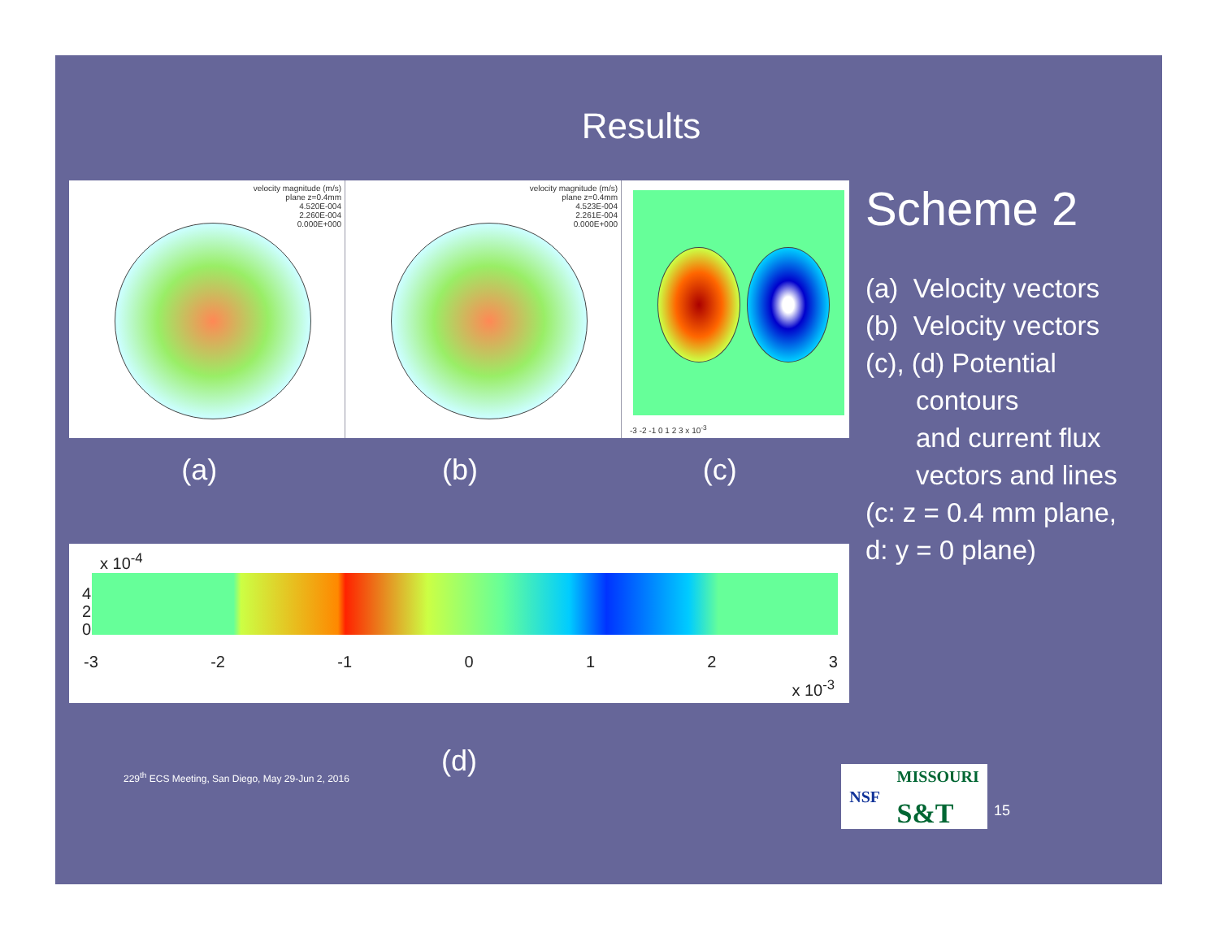Results
velocity magnitude (m/s)
plane z=0.4mm
4.520E-004
2.260E-004
0.000E+000
velocity magnitude (m/s)
plane z=0.4mm
4.523E-004
2.261E-004
0.000E+000
-3 -2 -1 0 1 2 3 x 10<sup>-3</sup>
(a) (b) (c)
x 10<sup>-4</sup>
4
2
0
-3 -2 -1 0123
x 10<sup>-3</sup>
(d)
Scheme 2
(a) Velocity vectors
(b) Velocity vectors
(c), (d) Potential
contours
and current flux
vectors and lines
(c: z = 0.4 mm plane,
d: y = 0 plane)
NSF MISSOURI
S&T
15
229<sup>th</sup> ECS Meeting, San Diego, May 29-Jun 2, 2016